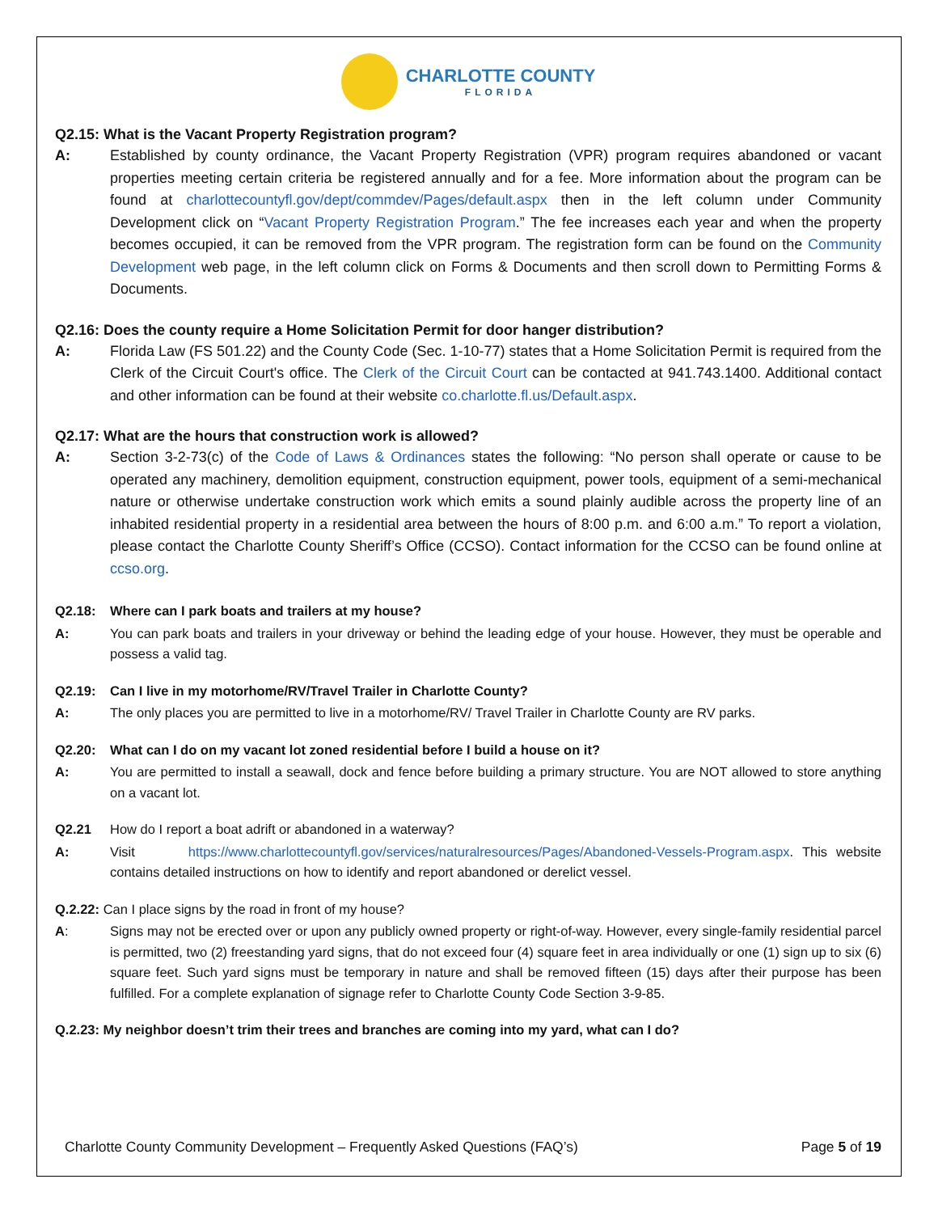CHARLOTTE COUNTY FLORIDA
Q2.15: What is the Vacant Property Registration program?
A: Established by county ordinance, the Vacant Property Registration (VPR) program requires abandoned or vacant properties meeting certain criteria be registered annually and for a fee. More information about the program can be found at charlottecountyfl.gov/dept/commdev/Pages/default.aspx then in the left column under Community Development click on “Vacant Property Registration Program.” The fee increases each year and when the property becomes occupied, it can be removed from the VPR program. The registration form can be found on the Community Development web page, in the left column click on Forms & Documents and then scroll down to Permitting Forms & Documents.
Q2.16: Does the county require a Home Solicitation Permit for door hanger distribution?
A: Florida Law (FS 501.22) and the County Code (Sec. 1-10-77) states that a Home Solicitation Permit is required from the Clerk of the Circuit Court's office. The Clerk of the Circuit Court can be contacted at 941.743.1400. Additional contact and other information can be found at their website co.charlotte.fl.us/Default.aspx.
Q2.17: What are the hours that construction work is allowed?
A: Section 3-2-73(c) of the Code of Laws & Ordinances states the following: “No person shall operate or cause to be operated any machinery, demolition equipment, construction equipment, power tools, equipment of a semi-mechanical nature or otherwise undertake construction work which emits a sound plainly audible across the property line of an inhabited residential property in a residential area between the hours of 8:00 p.m. and 6:00 a.m.” To report a violation, please contact the Charlotte County Sheriff’s Office (CCSO). Contact information for the CCSO can be found online at ccso.org.
Q2.18: Where can I park boats and trailers at my house?
A: You can park boats and trailers in your driveway or behind the leading edge of your house. However, they must be operable and possess a valid tag.
Q2.19: Can I live in my motorhome/RV/Travel Trailer in Charlotte County?
A: The only places you are permitted to live in a motorhome/RV/ Travel Trailer in Charlotte County are RV parks.
Q2.20: What can I do on my vacant lot zoned residential before I build a house on it?
A: You are permitted to install a seawall, dock and fence before building a primary structure. You are NOT allowed to store anything on a vacant lot.
Q2.21 How do I report a boat adrift or abandoned in a waterway?
A: Visit https://www.charlottecountyfl.gov/services/naturalresources/Pages/Abandoned-Vessels-Program.aspx. This website contains detailed instructions on how to identify and report abandoned or derelict vessel.
Q.2.22: Can I place signs by the road in front of my house?
A: Signs may not be erected over or upon any publicly owned property or right-of-way. However, every single-family residential parcel is permitted, two (2) freestanding yard signs, that do not exceed four (4) square feet in area individually or one (1) sign up to six (6) square feet. Such yard signs must be temporary in nature and shall be removed fifteen (15) days after their purpose has been fulfilled. For a complete explanation of signage refer to Charlotte County Code Section 3-9-85.
Q.2.23: My neighbor doesn’t trim their trees and branches are coming into my yard, what can I do?
Charlotte County Community Development – Frequently Asked Questions (FAQ’s) Page 5 of 19